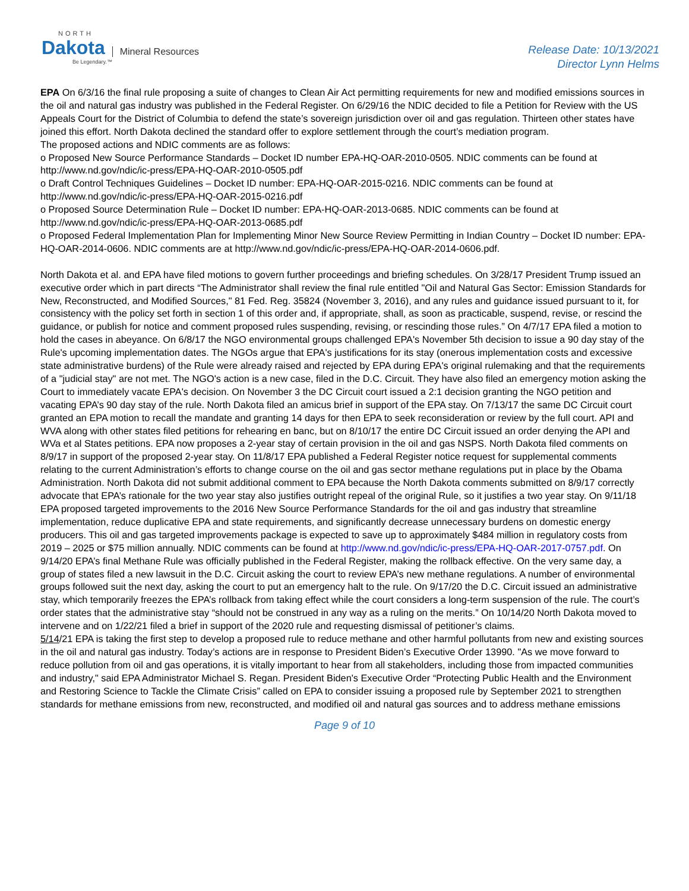NORTH
Dakota Mineral Resources
Be Legendary.™
Release Date: 10/13/2021
Director Lynn Helms
EPA On 6/3/16 the final rule proposing a suite of changes to Clean Air Act permitting requirements for new and modified emissions sources in the oil and natural gas industry was published in the Federal Register. On 6/29/16 the NDIC decided to file a Petition for Review with the US Appeals Court for the District of Columbia to defend the state’s sovereign jurisdiction over oil and gas regulation. Thirteen other states have joined this effort. North Dakota declined the standard offer to explore settlement through the court’s mediation program.
The proposed actions and NDIC comments are as follows:
o Proposed New Source Performance Standards – Docket ID number EPA-HQ-OAR-2010-0505. NDIC comments can be found at http://www.nd.gov/ndic/ic-press/EPA-HQ-OAR-2010-0505.pdf
o Draft Control Techniques Guidelines – Docket ID number: EPA-HQ-OAR-2015-0216. NDIC comments can be found at http://www.nd.gov/ndic/ic-press/EPA-HQ-OAR-2015-0216.pdf
o Proposed Source Determination Rule – Docket ID number: EPA-HQ-OAR-2013-0685. NDIC comments can be found at http://www.nd.gov/ndic/ic-press/EPA-HQ-OAR-2013-0685.pdf
o Proposed Federal Implementation Plan for Implementing Minor New Source Review Permitting in Indian Country – Docket ID number: EPA-HQ-OAR-2014-0606. NDIC comments are at http://www.nd.gov/ndic/ic-press/EPA-HQ-OAR-2014-0606.pdf.
North Dakota et al. and EPA have filed motions to govern further proceedings and briefing schedules. On 3/28/17 President Trump issued an executive order which in part directs “The Administrator shall review the final rule entitled "Oil and Natural Gas Sector: Emission Standards for New, Reconstructed, and Modified Sources," 81 Fed. Reg. 35824 (November 3, 2016), and any rules and guidance issued pursuant to it, for consistency with the policy set forth in section 1 of this order and, if appropriate, shall, as soon as practicable, suspend, revise, or rescind the guidance, or publish for notice and comment proposed rules suspending, revising, or rescinding those rules.” On 4/7/17 EPA filed a motion to hold the cases in abeyance. On 6/8/17 the NGO environmental groups challenged EPA's November 5th decision to issue a 90 day stay of the Rule's upcoming implementation dates. The NGOs argue that EPA's justifications for its stay (onerous implementation costs and excessive state administrative burdens) of the Rule were already raised and rejected by EPA during EPA's original rulemaking and that the requirements of a "judicial stay" are not met. The NGO's action is a new case, filed in the D.C. Circuit. They have also filed an emergency motion asking the Court to immediately vacate EPA's decision. On November 3 the DC Circuit court issued a 2:1 decision granting the NGO petition and vacating EPA’s 90 day stay of the rule. North Dakota filed an amicus brief in support of the EPA stay. On 7/13/17 the same DC Circuit court granted an EPA motion to recall the mandate and granting 14 days for then EPA to seek reconsideration or review by the full court. API and WVA along with other states filed petitions for rehearing en banc, but on 8/10/17 the entire DC Circuit issued an order denying the API and WVa et al States petitions. EPA now proposes a 2-year stay of certain provision in the oil and gas NSPS. North Dakota filed comments on 8/9/17 in support of the proposed 2-year stay. On 11/8/17 EPA published a Federal Register notice request for supplemental comments relating to the current Administration’s efforts to change course on the oil and gas sector methane regulations put in place by the Obama Administration. North Dakota did not submit additional comment to EPA because the North Dakota comments submitted on 8/9/17 correctly advocate that EPA’s rationale for the two year stay also justifies outright repeal of the original Rule, so it justifies a two year stay. On 9/11/18 EPA proposed targeted improvements to the 2016 New Source Performance Standards for the oil and gas industry that streamline implementation, reduce duplicative EPA and state requirements, and significantly decrease unnecessary burdens on domestic energy producers. This oil and gas targeted improvements package is expected to save up to approximately $484 million in regulatory costs from 2019 – 2025 or $75 million annually. NDIC comments can be found at http://www.nd.gov/ndic/ic-press/EPA-HQ-OAR-2017-0757.pdf. On 9/14/20 EPA’s final Methane Rule was officially published in the Federal Register, making the rollback effective. On the very same day, a group of states filed a new lawsuit in the D.C. Circuit asking the court to review EPA’s new methane regulations. A number of environmental groups followed suit the next day, asking the court to put an emergency halt to the rule. On 9/17/20 the D.C. Circuit issued an administrative stay, which temporarily freezes the EPA’s rollback from taking effect while the court considers a long-term suspension of the rule. The court’s order states that the administrative stay “should not be construed in any way as a ruling on the merits.” On 10/14/20 North Dakota moved to intervene and on 1/22/21 filed a brief in support of the 2020 rule and requesting dismissal of petitioner’s claims.
5/14/21 EPA is taking the first step to develop a proposed rule to reduce methane and other harmful pollutants from new and existing sources in the oil and natural gas industry. Today’s actions are in response to President Biden’s Executive Order 13990. "As we move forward to reduce pollution from oil and gas operations, it is vitally important to hear from all stakeholders, including those from impacted communities and industry," said EPA Administrator Michael S. Regan. President Biden's Executive Order “Protecting Public Health and the Environment and Restoring Science to Tackle the Climate Crisis” called on EPA to consider issuing a proposed rule by September 2021 to strengthen standards for methane emissions from new, reconstructed, and modified oil and natural gas sources and to address methane emissions
Page 9 of 10